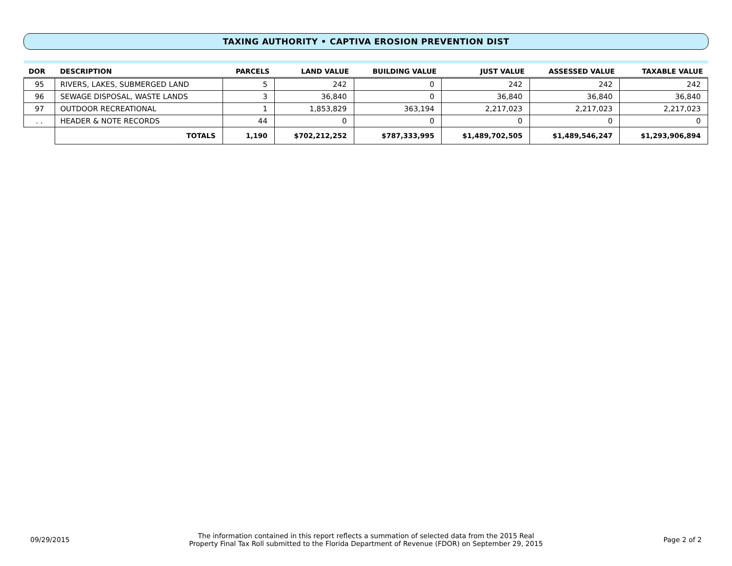TAXING AUTHORITY • CAPTIVA EROSION PREVENTION DIST
| DOR | DESCRIPTION | | PARCELS | LAND VALUE | BUILDING VALUE | JUST VALUE | ASSESSED VALUE | TAXABLE VALUE |
| --- | --- | --- | --- | --- | --- | --- | --- | --- |
| 95 | RIVERS, LAKES, SUBMERGED LAND | | 5 | 242 | 0 | 242 | 242 | 242 |
| 96 | SEWAGE DISPOSAL, WASTE LANDS | | 3 | 36,840 | 0 | 36,840 | 36,840 | 36,840 |
| 97 | OUTDOOR RECREATIONAL | | 1 | 1,853,829 | 363,194 | 2,217,023 | 2,217,023 | 2,217,023 |
| . . | HEADER & NOTE RECORDS | | 44 | 0 | 0 | 0 | 0 | 0 |
| | | TOTALS | 1,190 | $702,212,252 | $787,333,995 | $1,489,702,505 | $1,489,546,247 | $1,293,906,894 |
09/29/2015
The information contained in this report reflects a summation of selected data from the 2015 Real
Property Final Tax Roll submitted to the Florida Department of Revenue (FDOR) on September 29, 2015
Page 2 of 2